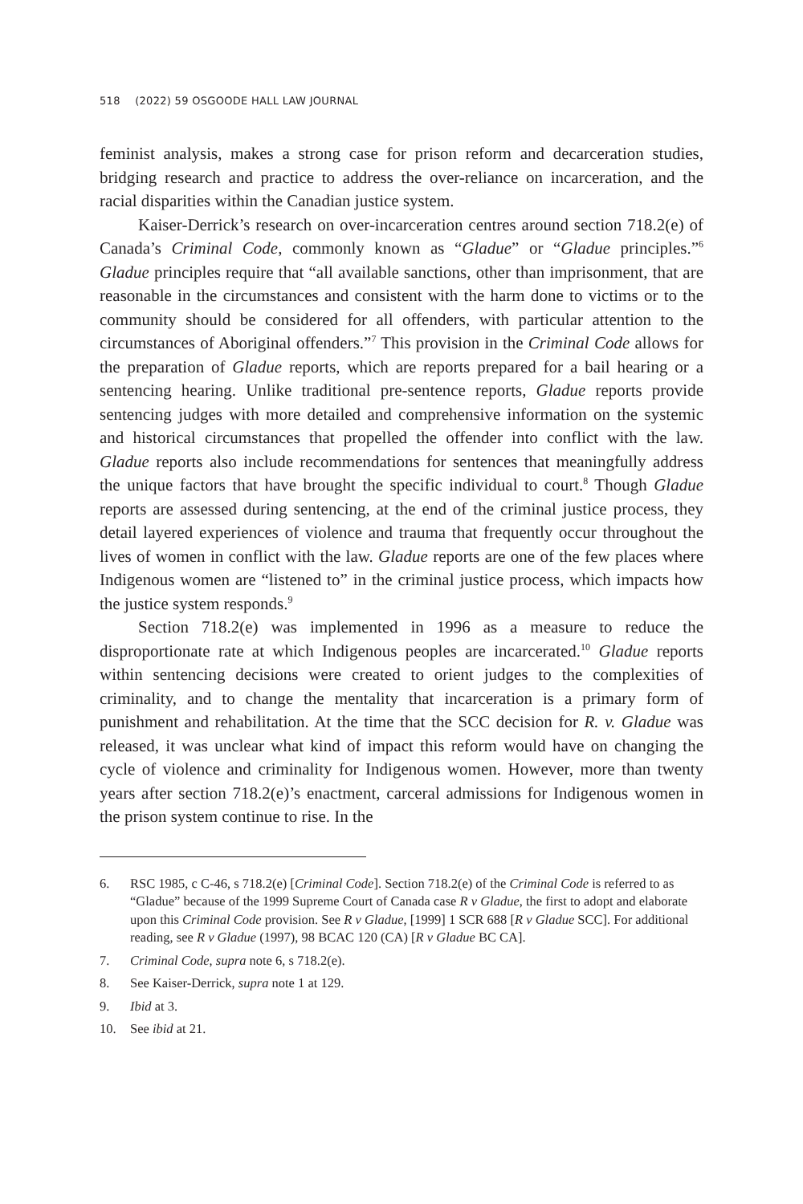518 (2022) 59 OSGOODE HALL LAW JOURNAL
feminist analysis, makes a strong case for prison reform and decarceration studies, bridging research and practice to address the over-reliance on incarceration, and the racial disparities within the Canadian justice system.
Kaiser-Derrick’s research on over-incarceration centres around section 718.2(e) of Canada’s Criminal Code, commonly known as “Gladue” or “Gladue principles.”<sup>6</sup> Gladue principles require that “all available sanctions, other than imprisonment, that are reasonable in the circumstances and consistent with the harm done to victims or to the community should be considered for all offenders, with particular attention to the circumstances of Aboriginal offenders.”<sup>7</sup> This provision in the Criminal Code allows for the preparation of Gladue reports, which are reports prepared for a bail hearing or a sentencing hearing. Unlike traditional pre-sentence reports, Gladue reports provide sentencing judges with more detailed and comprehensive information on the systemic and historical circumstances that propelled the offender into conflict with the law. Gladue reports also include recommendations for sentences that meaningfully address the unique factors that have brought the specific individual to court.<sup>8</sup> Though Gladue reports are assessed during sentencing, at the end of the criminal justice process, they detail layered experiences of violence and trauma that frequently occur throughout the lives of women in conflict with the law. Gladue reports are one of the few places where Indigenous women are “listened to” in the criminal justice process, which impacts how the justice system responds.<sup>9</sup>
Section 718.2(e) was implemented in 1996 as a measure to reduce the disproportionate rate at which Indigenous peoples are incarcerated.<sup>10</sup> Gladue reports within sentencing decisions were created to orient judges to the complexities of criminality, and to change the mentality that incarceration is a primary form of punishment and rehabilitation. At the time that the SCC decision for R. v. Gladue was released, it was unclear what kind of impact this reform would have on changing the cycle of violence and criminality for Indigenous women. However, more than twenty years after section 718.2(e)’s enactment, carceral admissions for Indigenous women in the prison system continue to rise. In the
6. RSC 1985, c C-46, s 718.2(e) [Criminal Code]. Section 718.2(e) of the Criminal Code is referred to as “Gladue” because of the 1999 Supreme Court of Canada case R v Gladue, the first to adopt and elaborate upon this Criminal Code provision. See R v Gladue, [1999] 1 SCR 688 [R v Gladue SCC]. For additional reading, see R v Gladue (1997), 98 BCAC 120 (CA) [R v Gladue BC CA].
7. Criminal Code, supra note 6, s 718.2(e).
8. See Kaiser-Derrick, supra note 1 at 129.
9. Ibid at 3.
10. See ibid at 21.